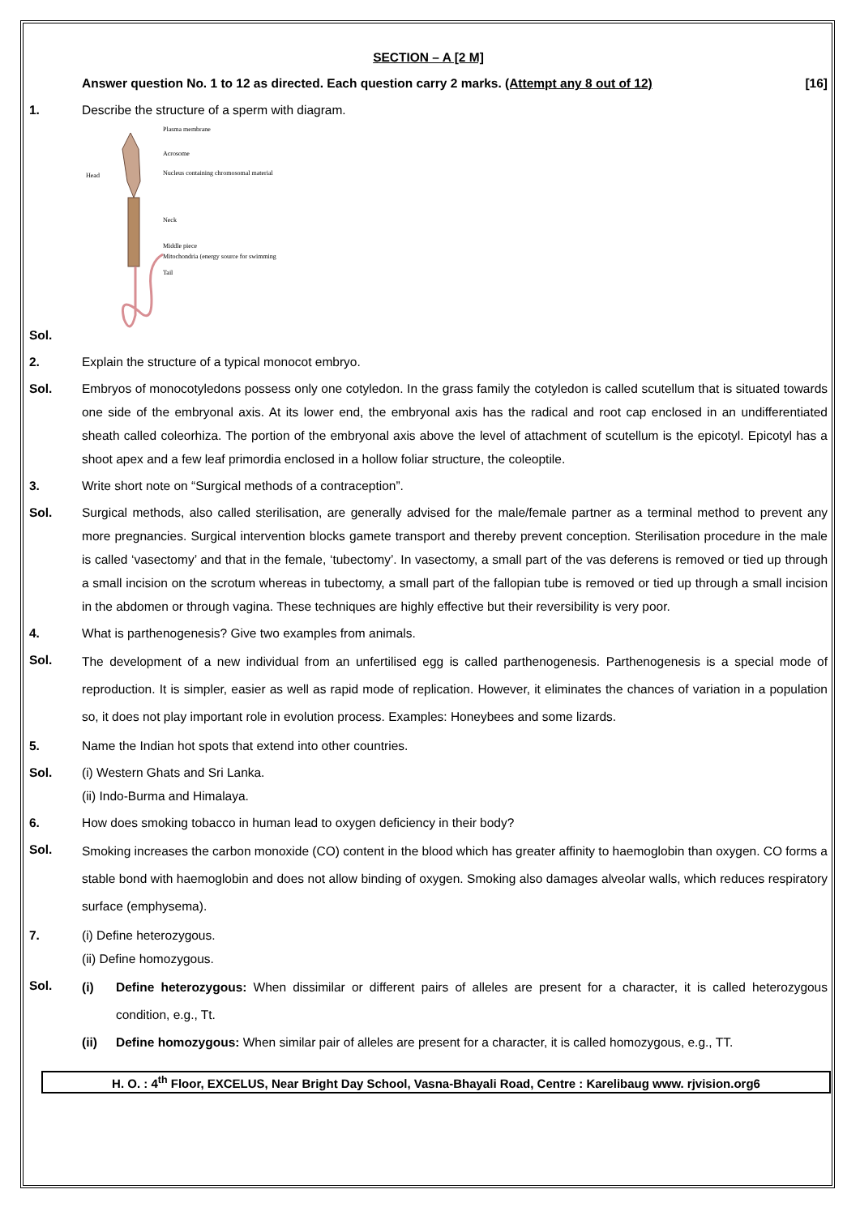SECTION – A [2 M]
Answer question No. 1 to 12 as directed. Each question carry 2 marks. (Attempt any 8 out of 12) [16]
1. Describe the structure of a sperm with diagram.
Sol.
Plasma membrane
Acrosome
Nucleus containing chromosomal material
Head
Neck
Middle piece
Mitochondria (energy source for swimming)
Tail
2. Explain the structure of a typical monocot embryo.
Sol. Embryos of monocotyledons possess only one cotyledon. In the grass family the cotyledon is called scutellum that is situated towards one side of the embryonal axis. At its lower end, the embryonal axis has the radical and root cap enclosed in an undifferentiated sheath called coleorhiza. The portion of the embryonal axis above the level of attachment of scutellum is the epicotyl. Epicotyl has a shoot apex and a few leaf primordia enclosed in a hollow foliar structure, the coleoptile.
3. Write short note on “Surgical methods of a contraception”.
Sol. Surgical methods, also called sterilisation, are generally advised for the male/female partner as a terminal method to prevent any more pregnancies. Surgical intervention blocks gamete transport and thereby prevent conception. Sterilisation procedure in the male is called ‘vasectomy’ and that in the female, ‘tubectomy’. In vasectomy, a small part of the vas deferens is removed or tied up through a small incision on the scrotum whereas in tubectomy, a small part of the fallopian tube is removed or tied up through a small incision in the abdomen or through vagina. These techniques are highly effective but their reversibility is very poor.
4. What is parthenogenesis? Give two examples from animals.
Sol.
The development of a new individual from an unfertilised egg is called parthenogenesis. Parthenogenesis is a special mode of reproduction. It is simpler, easier as well as rapid mode of replication. However, it eliminates the chances of variation in a population so, it does not play important role in evolution process. Examples: Honeybees and some lizards.
5. Name the Indian hot spots that extend into other countries.
Sol. (i) Western Ghats and Sri Lanka.
(ii) Indo-Burma and Himalaya.
6. How does smoking tobacco in human lead to oxygen deficiency in their body?
Sol.
Smoking increases the carbon monoxide (CO) content in the blood which has greater affinity to haemoglobin than oxygen. CO forms a stable bond with haemoglobin and does not allow binding of oxygen. Smoking also damages alveolar walls, which reduces respiratory surface (emphysema).
7. (i) Define heterozygous.
(ii) Define homozygous.
Sol.
(i) Define heterozygous: When dissimilar or different pairs of alleles are present for a character, it is called heterozygous condition, e.g., Tt.
(ii) Define homozygous: When similar pair of alleles are present for a character, it is called homozygous, e.g., TT.
H. O. : 4<sup>th</sup> Floor, EXCELUS, Near Bright Day School, Vasna-Bhayali Road, Centre : Karelibaug www. rjvision.org6